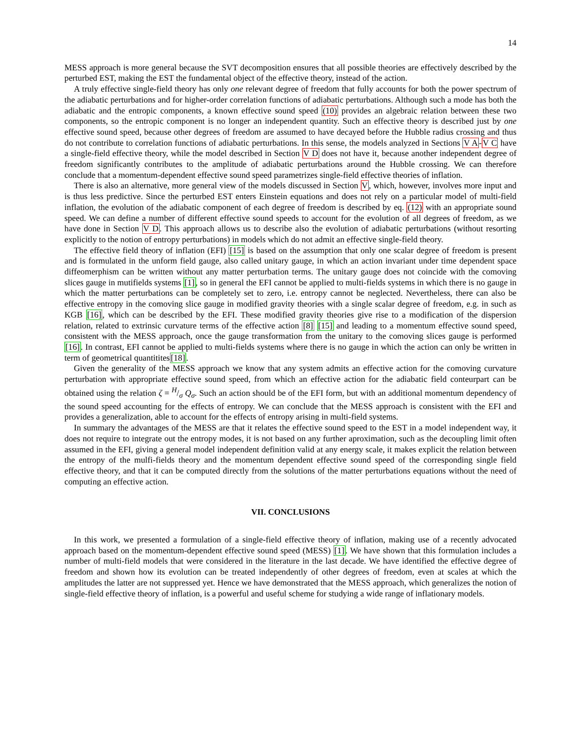14
MESS approach is more general because the SVT decomposition ensures that all possible theories are effectively described by the perturbed EST, making the EST the fundamental object of the effective theory, instead of the action.
A truly effective single-field theory has only one relevant degree of freedom that fully accounts for both the power spectrum of the adiabatic perturbations and for higher-order correlation functions of adiabatic perturbations. Although such a mode has both the adiabatic and the entropic components, a known effective sound speed (10) provides an algebraic relation between these two components, so the entropic component is no longer an independent quantity. Such an effective theory is described just by one effective sound speed, because other degrees of freedom are assumed to have decayed before the Hubble radius crossing and thus do not contribute to correlation functions of adiabatic perturbations. In this sense, the models analyzed in Sections V A-V C have a single-field effective theory, while the model described in Section V D does not have it, because another independent degree of freedom significantly contributes to the amplitude of adiabatic perturbations around the Hubble crossing. We can therefore conclude that a momentum-dependent effective sound speed parametrizes single-field effective theories of inflation.
There is also an alternative, more general view of the models discussed in Section V, which, however, involves more input and is thus less predictive. Since the perturbed EST enters Einstein equations and does not rely on a particular model of multi-field inflation, the evolution of the adiabatic component of each degree of freedom is described by eq. (12) with an appropriate sound speed. We can define a number of different effective sound speeds to account for the evolution of all degrees of freedom, as we have done in Section V D. This approach allows us to describe also the evolution of adiabatic perturbations (without resorting explicitly to the notion of entropy perturbations) in models which do not admit an effective single-field theory.
The effective field theory of inflation (EFI) [15] is based on the assumption that only one scalar degree of freedom is present and is formulated in the unform field gauge, also called unitary gauge, in which an action invariant under time dependent space diffeomerphism can be written without any matter perturbation terms. The unitary gauge does not coincide with the comoving slices gauge in mutifields systems [1], so in general the EFI cannot be applied to multi-fields systems in which there is no gauge in which the matter perturbations can be completely set to zero, i.e. entropy cannot be neglected. Nevertheless, there can also be effective entropy in the comoving slice gauge in modified gravity theories with a single scalar degree of freedom, e.g. in such as KGB [16], which can be described by the EFI. These modified gravity theories give rise to a modification of the dispersion relation, related to extrinsic curvature terms of the effective action [8] [15] and leading to a momentum effective sound speed, consistent with the MESS approach, once the gauge transformation from the unitary to the comoving slices gauge is performed [16]. In contrast, EFI cannot be applied to multi-fields systems where there is no gauge in which the action can only be written in term of geometrical quantitites[18].
Given the generality of the MESS approach we know that any system admits an effective action for the comoving curvature perturbation with appropriate effective sound speed, from which an effective action for the adiabatic field conteurpart can be obtained using the relation ζ = H/σ Q<sub>σ</sub>. Such an action should be of the EFI form, but with an additional momentum dependency of the sound speed accounting for the effects of entropy. We can conclude that the MESS approach is consistent with the EFI and provides a generalization, able to account for the effects of entropy arising in multi-field systems.
In summary the advantages of the MESS are that it relates the effective sound speed to the EST in a model independent way, it does not require to integrate out the entropy modes, it is not based on any further aproximation, such as the decoupling limit often assumed in the EFI, giving a general model independent definition valid at any energy scale, it makes explicit the relation between the entropy of the mulfi-fields theory and the momentum dependent effective sound speed of the corresponding single field effective theory, and that it can be computed directly from the solutions of the matter perturbations equations without the need of computing an effective action.
VII. CONCLUSIONS
In this work, we presented a formulation of a single-field effective theory of inflation, making use of a recently advocated approach based on the momentum-dependent effective sound speed (MESS) [1]. We have shown that this formulation includes a number of multi-field models that were considered in the literature in the last decade. We have identified the effective degree of freedom and shown how its evolution can be treated independently of other degrees of freedom, even at scales at which the amplitudes the latter are not suppressed yet. Hence we have demonstrated that the MESS approach, which generalizes the notion of single-field effective theory of inflation, is a powerful and useful scheme for studying a wide range of inflationary models.